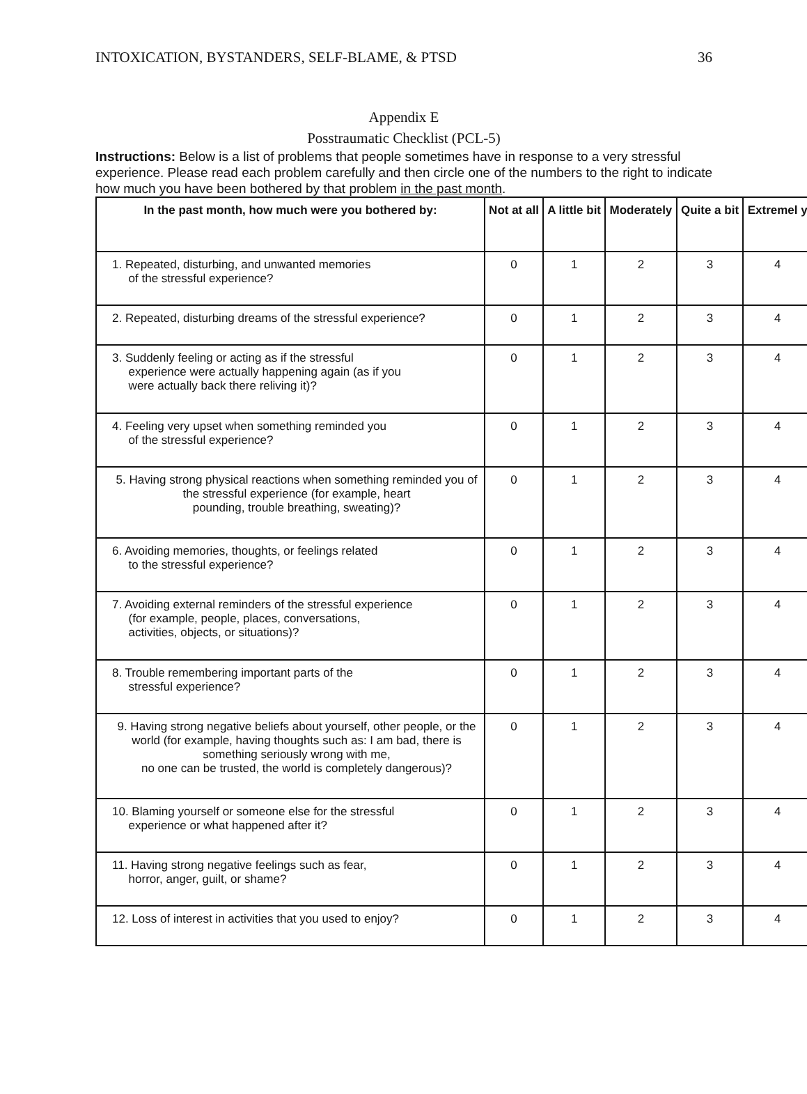INTOXICATION, BYSTANDERS, SELF-BLAME, & PTSD 36
Appendix E
Posstraumatic Checklist (PCL-5)
Instructions: Below is a list of problems that people sometimes have in response to a very stressful experience. Please read each problem carefully and then circle one of the numbers to the right to indicate how much you have been bothered by that problem in the past month.
| In the past month, how much were you bothered by: | Not at all | A little bit | Moderately | Quite a bit | Extremel y |
| --- | --- | --- | --- | --- | --- |
| 1. Repeated, disturbing, and unwanted memories of the stressful experience? | 0 | 1 | 2 | 3 | 4 |
| 2. Repeated, disturbing dreams of the stressful experience? | 0 | 1 | 2 | 3 | 4 |
| 3. Suddenly feeling or acting as if the stressful experience were actually happening again (as if you were actually back there reliving it)? | 0 | 1 | 2 | 3 | 4 |
| 4. Feeling very upset when something reminded you of the stressful experience? | 0 | 1 | 2 | 3 | 4 |
| 5. Having strong physical reactions when something reminded you of the stressful experience (for example, heart pounding, trouble breathing, sweating)? | 0 | 1 | 2 | 3 | 4 |
| 6. Avoiding memories, thoughts, or feelings related to the stressful experience? | 0 | 1 | 2 | 3 | 4 |
| 7. Avoiding external reminders of the stressful experience (for example, people, places, conversations, activities, objects, or situations)? | 0 | 1 | 2 | 3 | 4 |
| 8. Trouble remembering important parts of the stressful experience? | 0 | 1 | 2 | 3 | 4 |
| 9. Having strong negative beliefs about yourself, other people, or the world (for example, having thoughts such as: I am bad, there is something seriously wrong with me, no one can be trusted, the world is completely dangerous)? | 0 | 1 | 2 | 3 | 4 |
| 10. Blaming yourself or someone else for the stressful experience or what happened after it? | 0 | 1 | 2 | 3 | 4 |
| 11. Having strong negative feelings such as fear, horror, anger, guilt, or shame? | 0 | 1 | 2 | 3 | 4 |
| 12. Loss of interest in activities that you used to enjoy? | 0 | 1 | 2 | 3 | 4 |